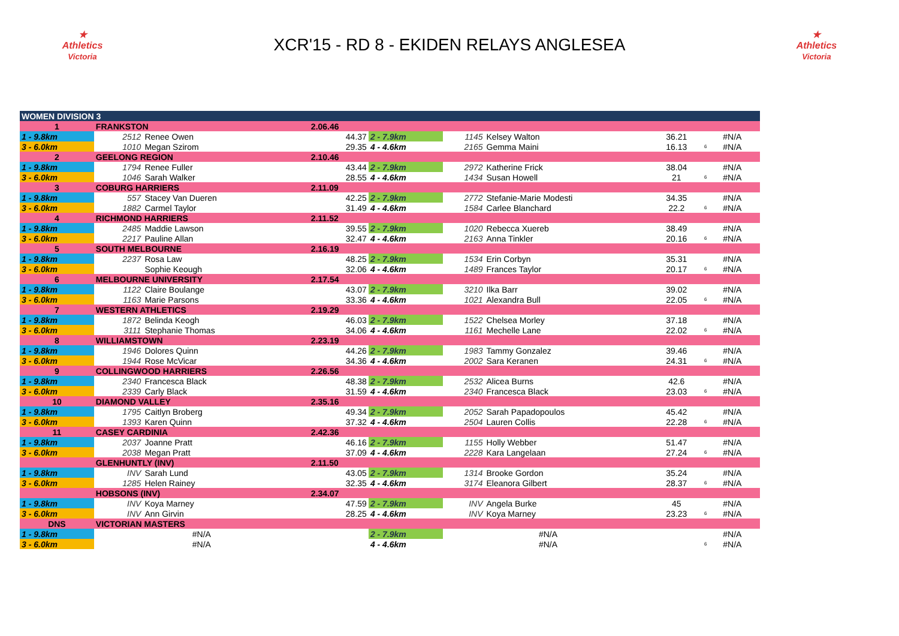★
Athletics
Victoria
XCR'15 - RD 8 - EKIDEN RELAYS ANGLESEA
★
Athletics
Victoria
| WOMEN DIVISION 3 | | | | | | | | | | |
| 1 | FRANKSTON | | 2.06.46 | | | | | | | |
| 1 - 9.8km | 2512 | Renee Owen | 44.37 | 2 - 7.9km | 1145 | Kelsey Walton | 36.21 | | #N/A | |
| 3 - 6.0km | 1010 | Megan Szirom | 29.35 | 4 - 4.6km | 2165 | Gemma Maini | 16.13 | 6 | #N/A | |
| 2 | GEELONG REGION | | 2.10.46 | | | | | | | |
| 1 - 9.8km | 1794 | Renee Fuller | 43.44 | 2 - 7.9km | 2972 | Katherine Frick | 38.04 | | #N/A | |
| 3 - 6.0km | 1046 | Sarah Walker | 28.55 | 4 - 4.6km | 1434 | Susan Howell | 21 | 6 | #N/A | |
| 3 | COBURG HARRIERS | | 2.11.09 | | | | | | | |
| 1 - 9.8km | 557 | Stacey Van Dueren | 42.25 | 2 - 7.9km | 2772 | Stefanie-Marie Modesti | 34.35 | | #N/A | |
| 3 - 6.0km | 1882 | Carmel Taylor | 31.49 | 4 - 4.6km | 1584 | Carlee Blanchard | 22.2 | 6 | #N/A | |
| 4 | RICHMOND HARRIERS | | 2.11.52 | | | | | | | |
| 1 - 9.8km | 2485 | Maddie Lawson | 39.55 | 2 - 7.9km | 1020 | Rebecca Xuereb | 38.49 | | #N/A | |
| 3 - 6.0km | 2217 | Pauline Allan | 32.47 | 4 - 4.6km | 2163 | Anna Tinkler | 20.16 | 6 | #N/A | |
| 5 | SOUTH MELBOURNE | | 2.16.19 | | | | | | | |
| 1 - 9.8km | 2237 | Rosa Law | 48.25 | 2 - 7.9km | 1534 | Erin Corbyn | 35.31 | | #N/A | |
| 3 - 6.0km | | Sophie Keough | 32.06 | 4 - 4.6km | 1489 | Frances Taylor | 20.17 | 6 | #N/A | |
| 6 | MELBOURNE UNIVERSITY | | 2.17.54 | | | | | | | |
| 1 - 9.8km | 1122 | Claire Boulange | 43.07 | 2 - 7.9km | 3210 | Ilka Barr | 39.02 | | #N/A | |
| 3 - 6.0km | 1163 | Marie Parsons | 33.36 | 4 - 4.6km | 1021 | Alexandra Bull | 22.05 | 6 | #N/A | |
| 7 | WESTERN ATHLETICS | | 2.19.29 | | | | | | | |
| 1 - 9.8km | 1872 | Belinda Keogh | 46.03 | 2 - 7.9km | 1522 | Chelsea Morley | 37.18 | | #N/A | |
| 3 - 6.0km | 3111 | Stephanie Thomas | 34.06 | 4 - 4.6km | 1161 | Mechelle Lane | 22.02 | 6 | #N/A | |
| 8 | WILLIAMSTOWN | | 2.23.19 | | | | | | | |
| 1 - 9.8km | 1946 | Dolores Quinn | 44.26 | 2 - 7.9km | 1983 | Tammy Gonzalez | 39.46 | | #N/A | |
| 3 - 6.0km | 1944 | Rose McVicar | 34.36 | 4 - 4.6km | 2002 | Sara Keranen | 24.31 | 6 | #N/A | |
| 9 | COLLINGWOOD HARRIERS | | 2.26.56 | | | | | | | |
| 1 - 9.8km | 2340 | Francesca Black | 48.38 | 2 - 7.9km | 2532 | Alicea Burns | 42.6 | | #N/A | |
| 3 - 6.0km | 2339 | Carly Black | 31.59 | 4 - 4.6km | 2340 | Francesca Black | 23.03 | 6 | #N/A | |
| 10 | DIAMOND VALLEY | | 2.35.16 | | | | | | | |
| 1 - 9.8km | 1795 | Caitlyn Broberg | 49.34 | 2 - 7.9km | 2052 | Sarah Papadopoulos | 45.42 | | #N/A | |
| 3 - 6.0km | 1393 | Karen Quinn | 37.32 | 4 - 4.6km | 2504 | Lauren Collis | 22.28 | 6 | #N/A | |
| 11 | CASEY CARDINIA | | 2.42.36 | | | | | | | |
| 1 - 9.8km | 2037 | Joanne Pratt | 46.16 | 2 - 7.9km | 1155 | Holly Webber | 51.47 | | #N/A | |
| 3 - 6.0km | 2038 | Megan Pratt | 37.09 | 4 - 4.6km | 2228 | Kara Langelaan | 27.24 | 6 | #N/A | |
| | GLENHUNTLY (INV) | | 2.11.50 | | | | | | | |
| 1 - 9.8km | INV | Sarah Lund | 43.05 | 2 - 7.9km | 1314 | Brooke Gordon | 35.24 | | #N/A | |
| 3 - 6.0km | 1285 | Helen Rainey | 32.35 | 4 - 4.6km | 3174 | Eleanora Gilbert | 28.37 | 6 | #N/A | |
| | HOBSONS (INV) | | 2.34.07 | | | | | | | |
| 1 - 9.8km | INV | Koya Marney | 47.59 | 2 - 7.9km | INV | Angela Burke | 45 | | #N/A | |
| 3 - 6.0km | INV | Ann Girvin | 28.25 | 4 - 4.6km | INV | Koya Marney | 23.23 | 6 | #N/A | |
| DNS | VICTORIAN MASTERS | | | | | | | | | |
| 1 - 9.8km | #N/A | | | 2 - 7.9km | #N/A | | | | #N/A | |
| 3 - 6.0km | #N/A | | | 4 - 4.6km | #N/A | | | 6 | #N/A | |